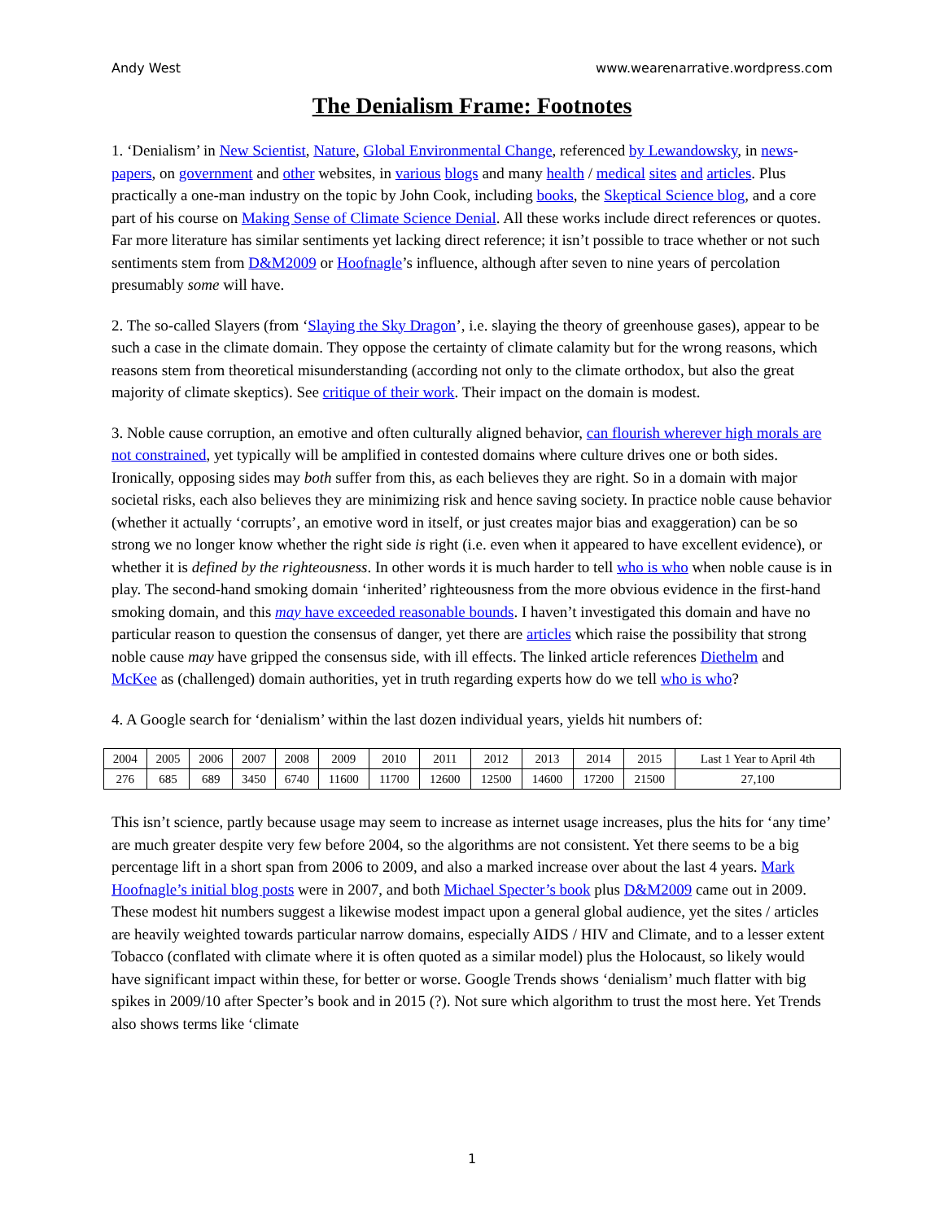Andy West www.wearenarrative.wordpress.com
The Denialism Frame: Footnotes
1. ‘Denialism’ in New Scientist, Nature, Global Environmental Change, referenced by Lewandowsky, in news-papers, on government and other websites, in various blogs and many health / medical sites and articles. Plus practically a one-man industry on the topic by John Cook, including books, the Skeptical Science blog, and a core part of his course on Making Sense of Climate Science Denial. All these works include direct references or quotes. Far more literature has similar sentiments yet lacking direct reference; it isn’t possible to trace whether or not such sentiments stem from D&M2009 or Hoofnagle’s influence, although after seven to nine years of percolation presumably some will have.
2. The so-called Slayers (from ‘Slaying the Sky Dragon’, i.e. slaying the theory of greenhouse gases), appear to be such a case in the climate domain. They oppose the certainty of climate calamity but for the wrong reasons, which reasons stem from theoretical misunderstanding (according not only to the climate orthodox, but also the great majority of climate skeptics). See critique of their work. Their impact on the domain is modest.
3. Noble cause corruption, an emotive and often culturally aligned behavior, can flourish wherever high morals are not constrained, yet typically will be amplified in contested domains where culture drives one or both sides. Ironically, opposing sides may both suffer from this, as each believes they are right. So in a domain with major societal risks, each also believes they are minimizing risk and hence saving society. In practice noble cause behavior (whether it actually ‘corrupts’, an emotive word in itself, or just creates major bias and exaggeration) can be so strong we no longer know whether the right side is right (i.e. even when it appeared to have excellent evidence), or whether it is defined by the righteousness. In other words it is much harder to tell who is who when noble cause is in play. The second-hand smoking domain ‘inherited’ righteousness from the more obvious evidence in the first-hand smoking domain, and this may have exceeded reasonable bounds. I haven’t investigated this domain and have no particular reason to question the consensus of danger, yet there are articles which raise the possibility that strong noble cause may have gripped the consensus side, with ill effects. The linked article references Diethelm and McKee as (challenged) domain authorities, yet in truth regarding experts how do we tell who is who?
4. A Google search for ‘denialism’ within the last dozen individual years, yields hit numbers of:
| 2004 | 2005 | 2006 | 2007 | 2008 | 2009 | 2010 | 2011 | 2012 | 2013 | 2014 | 2015 | Last 1 Year to April 4th |
| 276 | 685 | 689 | 3450 | 6740 | 11600 | 11700 | 12600 | 12500 | 14600 | 17200 | 21500 | 27,100 |
This isn’t science, partly because usage may seem to increase as internet usage increases, plus the hits for ‘any time’ are much greater despite very few before 2004, so the algorithms are not consistent. Yet there seems to be a big percentage lift in a short span from 2006 to 2009, and also a marked increase over about the last 4 years. Mark Hoofnagle’s initial blog posts were in 2007, and both Michael Specter’s book plus D&M2009 came out in 2009. These modest hit numbers suggest a likewise modest impact upon a general global audience, yet the sites / articles are heavily weighted towards particular narrow domains, especially AIDS / HIV and Climate, and to a lesser extent Tobacco (conflated with climate where it is often quoted as a similar model) plus the Holocaust, so likely would have significant impact within these, for better or worse. Google Trends shows ‘denialism’ much flatter with big spikes in 2009/10 after Specter’s book and in 2015 (?). Not sure which algorithm to trust the most here. Yet Trends also shows terms like ‘climate
1